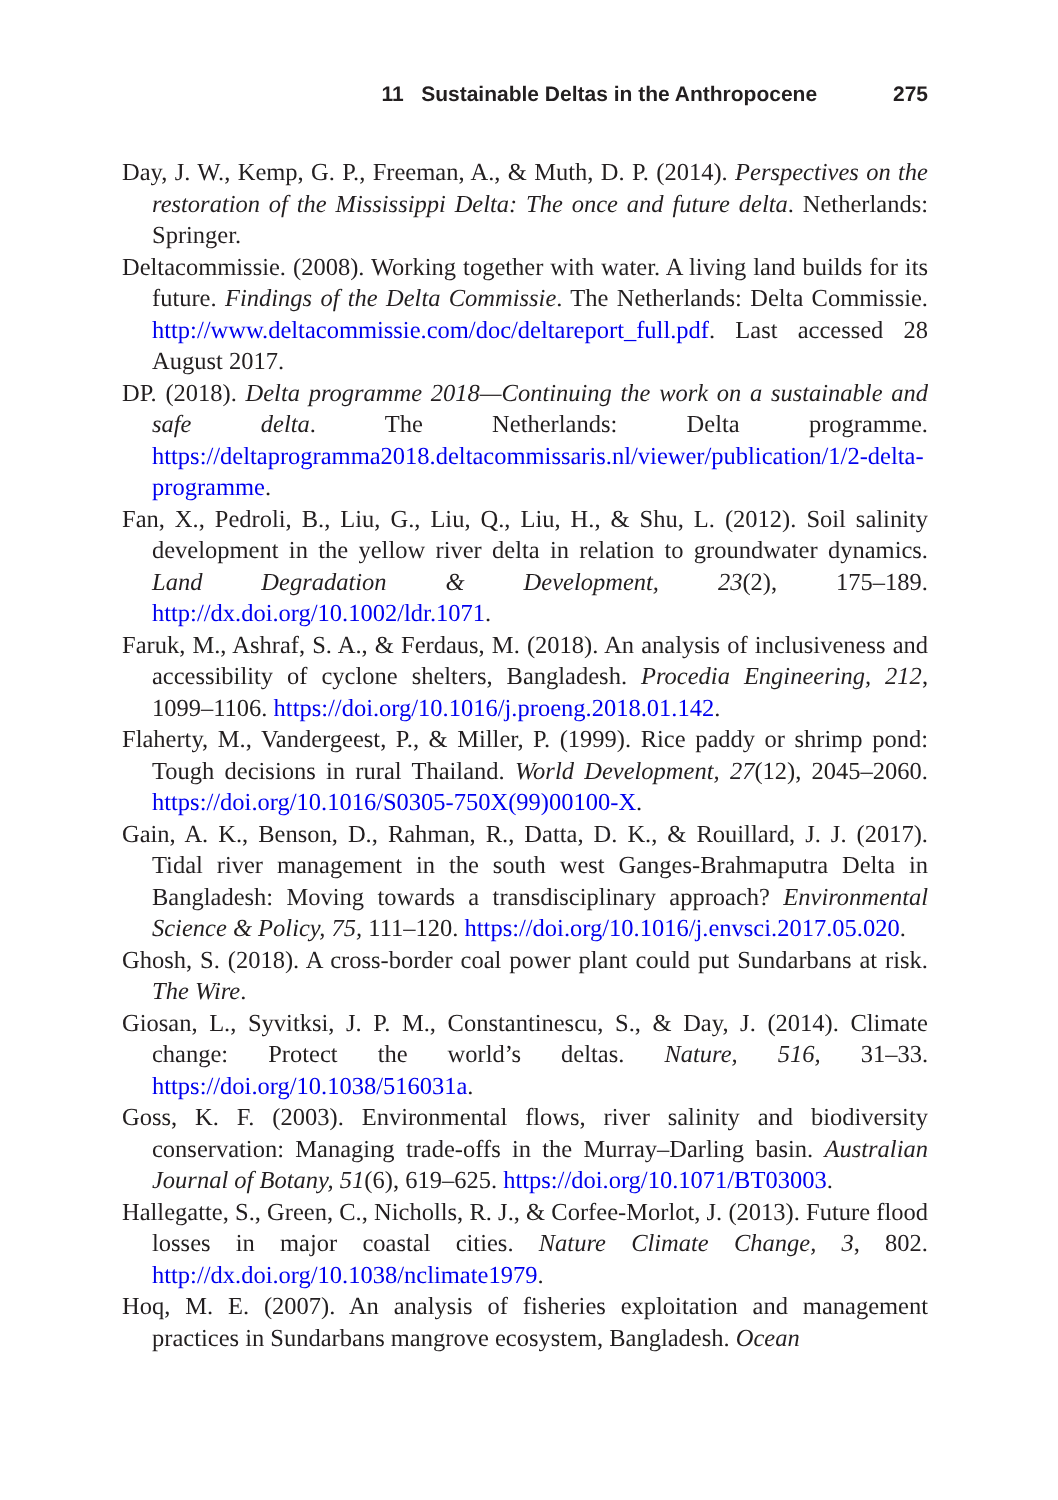11 Sustainable Deltas in the Anthropocene 275
Day, J. W., Kemp, G. P., Freeman, A., & Muth, D. P. (2014). Perspectives on the restoration of the Mississippi Delta: The once and future delta. Netherlands: Springer.
Deltacommissie. (2008). Working together with water. A living land builds for its future. Findings of the Delta Commissie. The Netherlands: Delta Commissie. http://www.deltacommissie.com/doc/deltareport_full.pdf. Last accessed 28 August 2017.
DP. (2018). Delta programme 2018—Continuing the work on a sustainable and safe delta. The Netherlands: Delta programme. https://deltaprogramma2018.deltacommissaris.nl/viewer/publication/1/2-delta-programme.
Fan, X., Pedroli, B., Liu, G., Liu, Q., Liu, H., & Shu, L. (2012). Soil salinity development in the yellow river delta in relation to groundwater dynamics. Land Degradation & Development, 23(2), 175–189. http://dx.doi.org/10.1002/ldr.1071.
Faruk, M., Ashraf, S. A., & Ferdaus, M. (2018). An analysis of inclusiveness and accessibility of cyclone shelters, Bangladesh. Procedia Engineering, 212, 1099–1106. https://doi.org/10.1016/j.proeng.2018.01.142.
Flaherty, M., Vandergeest, P., & Miller, P. (1999). Rice paddy or shrimp pond: Tough decisions in rural Thailand. World Development, 27(12), 2045–2060. https://doi.org/10.1016/S0305-750X(99)00100-X.
Gain, A. K., Benson, D., Rahman, R., Datta, D. K., & Rouillard, J. J. (2017). Tidal river management in the south west Ganges-Brahmaputra Delta in Bangladesh: Moving towards a transdisciplinary approach? Environmental Science & Policy, 75, 111–120. https://doi.org/10.1016/j.envsci.2017.05.020.
Ghosh, S. (2018). A cross-border coal power plant could put Sundarbans at risk. The Wire.
Giosan, L., Syvitksi, J. P. M., Constantinescu, S., & Day, J. (2014). Climate change: Protect the world’s deltas. Nature, 516, 31–33. https://doi.org/10.1038/516031a.
Goss, K. F. (2003). Environmental flows, river salinity and biodiversity conservation: Managing trade-offs in the Murray–Darling basin. Australian Journal of Botany, 51(6), 619–625. https://doi.org/10.1071/BT03003.
Hallegatte, S., Green, C., Nicholls, R. J., & Corfee-Morlot, J. (2013). Future flood losses in major coastal cities. Nature Climate Change, 3, 802. http://dx.doi.org/10.1038/nclimate1979.
Hoq, M. E. (2007). An analysis of fisheries exploitation and management practices in Sundarbans mangrove ecosystem, Bangladesh. Ocean